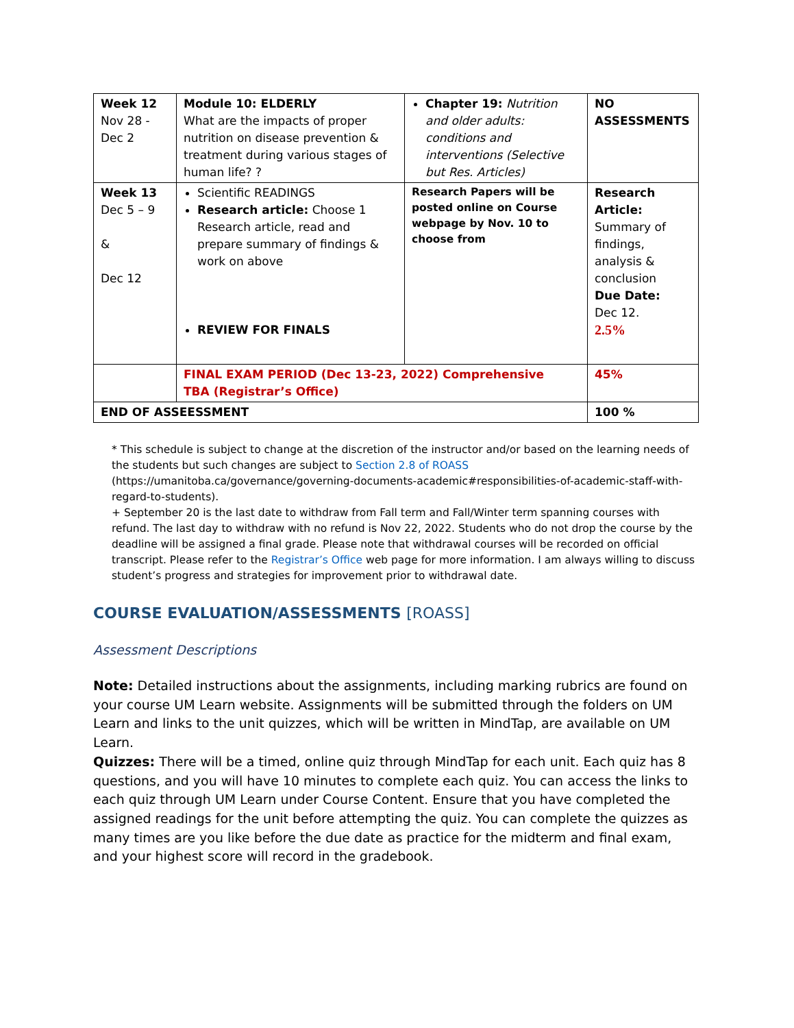| Week 12 Nov 28 - Dec 2 | Module 10: ELDERLY What are the impacts of proper nutrition on disease prevention & treatment during various stages of human life? ? | Chapter 19: Nutrition and older adults: conditions and interventions (Selective but Res. Articles) | NO ASSESSMENTS |
| Week 13 Dec 5 – 9 & Dec 12 | Scientific READINGS Research article: Choose 1 Research article, read and prepare summary of findings & work on above REVIEW FOR FINALS | Research Papers will be posted online on Course webpage by Nov. 10 to choose from | Research Article: Summary of findings, analysis & conclusion Due Date: Dec 12. 2.5% |
| | FINAL EXAM PERIOD (Dec 13-23, 2022) Comprehensive TBA (Registrar’s Office) | | 45% |
| END OF ASSEESSMENT | | | 100 % |
* This schedule is subject to change at the discretion of the instructor and/or based on the learning needs of the students but such changes are subject to Section 2.8 of ROASS (https://umanitoba.ca/governance/governing-documents-academic#responsibilities-of-academic-staff-with-regard-to-students).
+ September 20 is the last date to withdraw from Fall term and Fall/Winter term spanning courses with refund. The last day to withdraw with no refund is Nov 22, 2022. Students who do not drop the course by the deadline will be assigned a final grade. Please note that withdrawal courses will be recorded on official transcript. Please refer to the Registrar’s Office web page for more information. I am always willing to discuss student’s progress and strategies for improvement prior to withdrawal date.
COURSE EVALUATION/ASSESSMENTS [ROASS]
Assessment Descriptions
Note: Detailed instructions about the assignments, including marking rubrics are found on your course UM Learn website. Assignments will be submitted through the folders on UM Learn and links to the unit quizzes, which will be written in MindTap, are available on UM Learn.
Quizzes: There will be a timed, online quiz through MindTap for each unit. Each quiz has 8 questions, and you will have 10 minutes to complete each quiz. You can access the links to each quiz through UM Learn under Course Content. Ensure that you have completed the assigned readings for the unit before attempting the quiz. You can complete the quizzes as many times are you like before the due date as practice for the midterm and final exam, and your highest score will record in the gradebook.